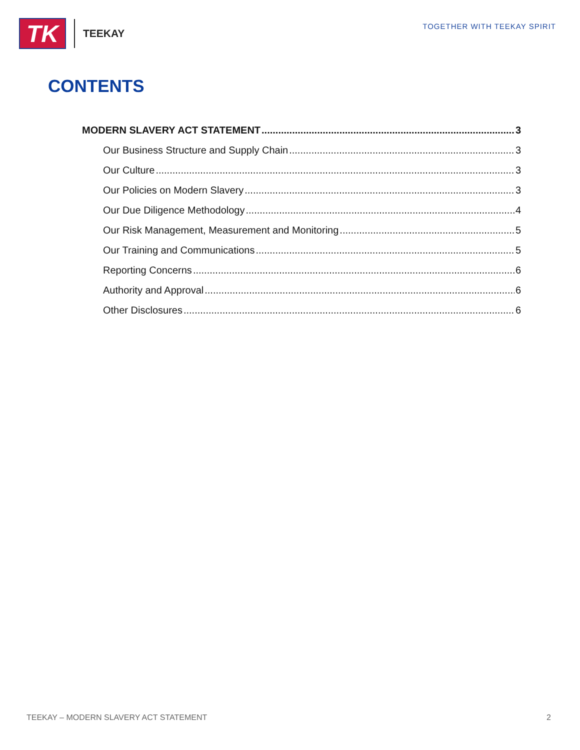TK
TEEKAY
TOGETHER WITH TEEKAY SPIRIT
CONTENTS
MODERN SLAVERY ACT STATEMENT 3
Our Business Structure and Supply Chain 3
Our Culture 3
Our Policies on Modern Slavery 3
Our Due Diligence Methodology 4
Our Risk Management, Measurement and Monitoring 5
Our Training and Communications 5
Reporting Concerns 6
Authority and Approval 6
Other Disclosures 6
TEEKAY – MODERN SLAVERY ACT STATEMENT 2